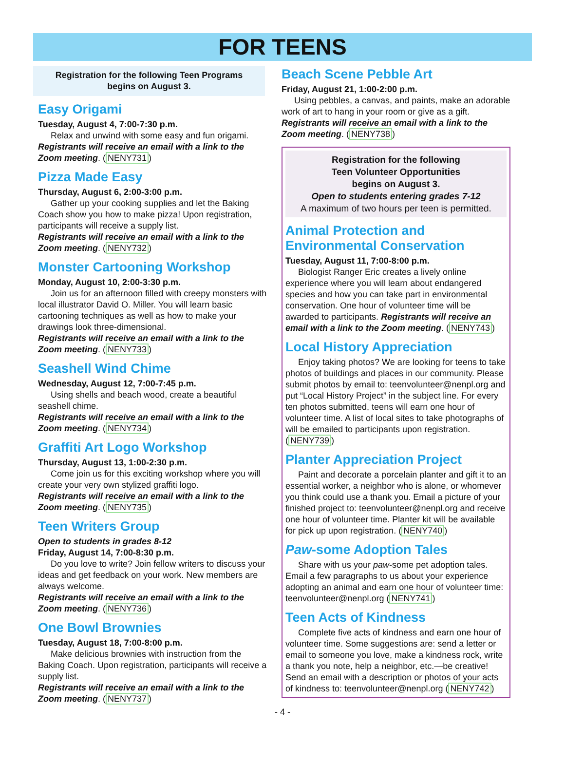FOR TEENS
Registration for the following Teen Programs
begins on August 3.
Easy Origami
Tuesday, August 4, 7:00-7:30 p.m.
Relax and unwind with some easy and fun origami.
Registrants will receive an email with a link to the Zoom meeting. (NENY731)
Pizza Made Easy
Thursday, August 6, 2:00-3:00 p.m.
Gather up your cooking supplies and let the Baking Coach show you how to make pizza! Upon registration, participants will receive a supply list.
Registrants will receive an email with a link to the Zoom meeting. (NENY732)
Monster Cartooning Workshop
Monday, August 10, 2:00-3:30 p.m.
Join us for an afternoon filled with creepy monsters with local illustrator David O. Miller. You will learn basic cartooning techniques as well as how to make your drawings look three-dimensional.
Registrants will receive an email with a link to the Zoom meeting. (NENY733)
Seashell Wind Chime
Wednesday, August 12, 7:00-7:45 p.m.
Using shells and beach wood, create a beautiful seashell chime.
Registrants will receive an email with a link to the Zoom meeting. (NENY734)
Graffiti Art Logo Workshop
Thursday, August 13, 1:00-2:30 p.m.
Come join us for this exciting workshop where you will create your very own stylized graffiti logo.
Registrants will receive an email with a link to the Zoom meeting. (NENY735)
Teen Writers Group
Open to students in grades 8-12
Friday, August 14, 7:00-8:30 p.m.
Do you love to write? Join fellow writers to discuss your ideas and get feedback on your work. New members are always welcome.
Registrants will receive an email with a link to the Zoom meeting. (NENY736)
One Bowl Brownies
Tuesday, August 18, 7:00-8:00 p.m.
Make delicious brownies with instruction from the Baking Coach. Upon registration, participants will receive a supply list.
Registrants will receive an email with a link to the Zoom meeting. (NENY737)
Beach Scene Pebble Art
Friday, August 21, 1:00-2:00 p.m.
Using pebbles, a canvas, and paints, make an adorable work of art to hang in your room or give as a gift.
Registrants will receive an email with a link to the Zoom meeting. (NENY738)
Registration for the following
Teen Volunteer Opportunities
begins on August 3.
Open to students entering grades 7-12
A maximum of two hours per teen is permitted.
Animal Protection and Environmental Conservation
Tuesday, August 11, 7:00-8:00 p.m.
Biologist Ranger Eric creates a lively online experience where you will learn about endangered species and how you can take part in environmental conservation. One hour of volunteer time will be awarded to participants. Registrants will receive an email with a link to the Zoom meeting. (NENY743)
Local History Appreciation
Enjoy taking photos? We are looking for teens to take photos of buildings and places in our community. Please submit photos by email to: teenvolunteer@nenpl.org and put “Local History Project” in the subject line. For every ten photos submitted, teens will earn one hour of volunteer time. A list of local sites to take photographs of will be emailed to participants upon registration. (NENY739)
Planter Appreciation Project
Paint and decorate a porcelain planter and gift it to an essential worker, a neighbor who is alone, or whomever you think could use a thank you. Email a picture of your finished project to: teenvolunteer@nenpl.org and receive one hour of volunteer time. Planter kit will be available for pick up upon registration. (NENY740)
Paw-some Adoption Tales
Share with us your paw-some pet adoption tales. Email a few paragraphs to us about your experience adopting an animal and earn one hour of volunteer time: teenvolunteer@nenpl.org (NENY741)
Teen Acts of Kindness
Complete five acts of kindness and earn one hour of volunteer time. Some suggestions are: send a letter or email to someone you love, make a kindness rock, write a thank you note, help a neighbor, etc.—be creative! Send an email with a description or photos of your acts of kindness to: teenvolunteer@nenpl.org (NENY742)
- 4 -